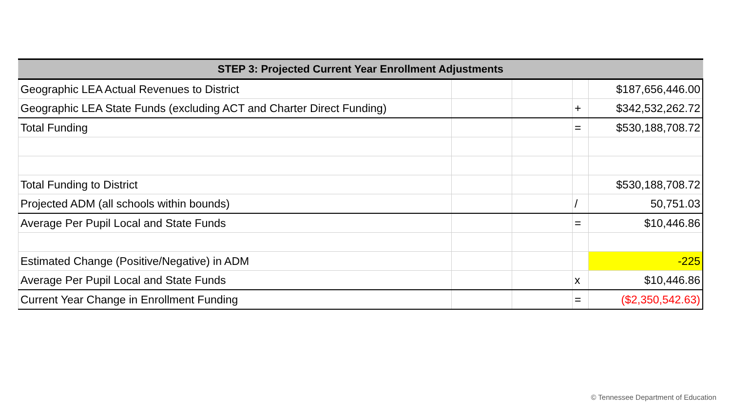| STEP 3: Projected Current Year Enrollment Adjustments | | | | |
| --- | --- | --- | --- | --- |
| Geographic LEA Actual Revenues to District | | | | $187,656,446.00 |
| Geographic LEA State Funds (excluding ACT and Charter Direct Funding) | | | + | $342,532,262.72 |
| Total Funding | | | = | $530,188,708.72 |
| Total Funding to District | | | | $530,188,708.72 |
| Projected ADM (all schools within bounds) | | | / | 50,751.03 |
| Average Per Pupil Local and State Funds | | | = | $10,446.86 |
| Estimated Change (Positive/Negative) in ADM | | | | -225 |
| Average Per Pupil Local and State Funds | | | x | $10,446.86 |
| Current Year Change in Enrollment Funding | | | = | ($2,350,542.63) |
© Tennessee Department of Education